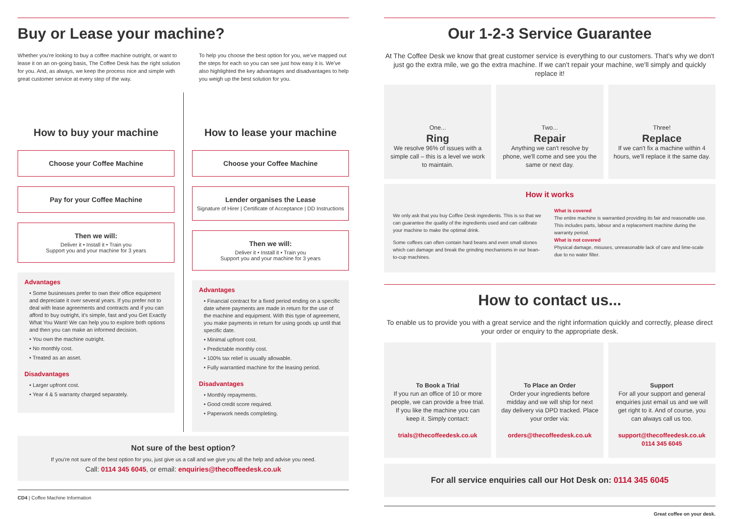Buy or Lease your machine?
Whether you're looking to buy a coffee machine outright, or want to lease it on an on-going basis, The Coffee Desk has the right solution for you. And, as always, we keep the process nice and simple with great customer service at every step of the way.
To help you choose the best option for you, we've mapped out the steps for each so you can see just how easy it is. We've also highlighted the key advantages and disadvantages to help you weigh up the best solution for you.
How to buy your machine
Choose your Coffee Machine
Pay for your Coffee Machine
Then we will:
Deliver it • Install it • Train you
Support you and your machine for 3 years
Advantages
• Some businesses prefer to own their office equipment and depreciate it over several years. If you prefer not to deal with lease agreements and contracts and if you can afford to buy outright, it's simple, fast and you Get Exactly What You Want! We can help you to explore both options and then you can make an informed decision.
• You own the machine outright.
• No monthly cost.
• Treated as an asset.
Disadvantages
• Larger upfront cost.
• Year 4 & 5 warranty charged separately.
How to lease your machine
Choose your Coffee Machine
Lender organises the Lease
Signature of Hirer | Certificate of Acceptance | DD Instructions
Then we will:
Deliver it • Install it • Train you
Support you and your machine for 3 years
Advantages
• Financial contract for a fixed period ending on a specific date where payments are made in return for the use of the machine and equipment. With this type of agreement, you make payments in return for using goods up until that specific date.
• Minimal upfront cost.
• Predictable monthly cost.
• 100% tax relief is usually allowable.
• Fully warrantied machine for the leasing period.
Disadvantages
• Monthly repayments.
• Good credit score required.
• Paperwork needs completing.
Not sure of the best option?
If you're not sure of the best option for you, just give us a call and we give you all the help and advise you need.
Call: 0114 345 6045, or email: enquiries@thecoffeedesk.co.uk
CD4 | Coffee Machine Information
Our 1-2-3 Service Guarantee
At The Coffee Desk we know that great customer service is everything to our customers. That's why we don't just go the extra mile, we go the extra machine. If we can't repair your machine, we'll simply and quickly replace it!
One...
Ring
We resolve 96% of issues with a simple call – this is a level we work to maintain.
Two...
Repair
Anything we can't resolve by phone, we'll come and see you the same or next day.
Three!
Replace
If we can't fix a machine within 4 hours, we'll replace it the same day.
How it works
We only ask that you buy Coffee Desk ingredients. This is so that we can guarantee the quality of the ingredients used and can calibrate your machine to make the optimal drink.
Some coffees can often contain hard beans and even small stones which can damage and break the grinding mechanisms in our bean-to-cup machines.
What is covered
The entire machine is warrantied providing its fair and reasonable use. This includes parts, labour and a replacement machine during the warranty period.
What is not covered
Physical damage, misuses, unreasonable lack of care and lime-scale due to no water filter.
How to contact us...
To enable us to provide you with a great service and the right information quickly and correctly, please direct your order or enquiry to the appropriate desk.
To Book a Trial
If you run an office of 10 or more people, we can provide a free trial. If you like the machine you can keep it. Simply contact:
trials@thecoffeedesk.co.uk
To Place an Order
Order your ingredients before midday and we will ship for next day delivery via DPD tracked. Place your order via:
orders@thecoffeedesk.co.uk
Support
For all your support and general enquiries just email us and we will get right to it. And of course, you can always call us too.
support@thecoffeedesk.co.uk
0114 345 6045
For all service enquiries call our Hot Desk on: 0114 345 6045
Great coffee on your desk.